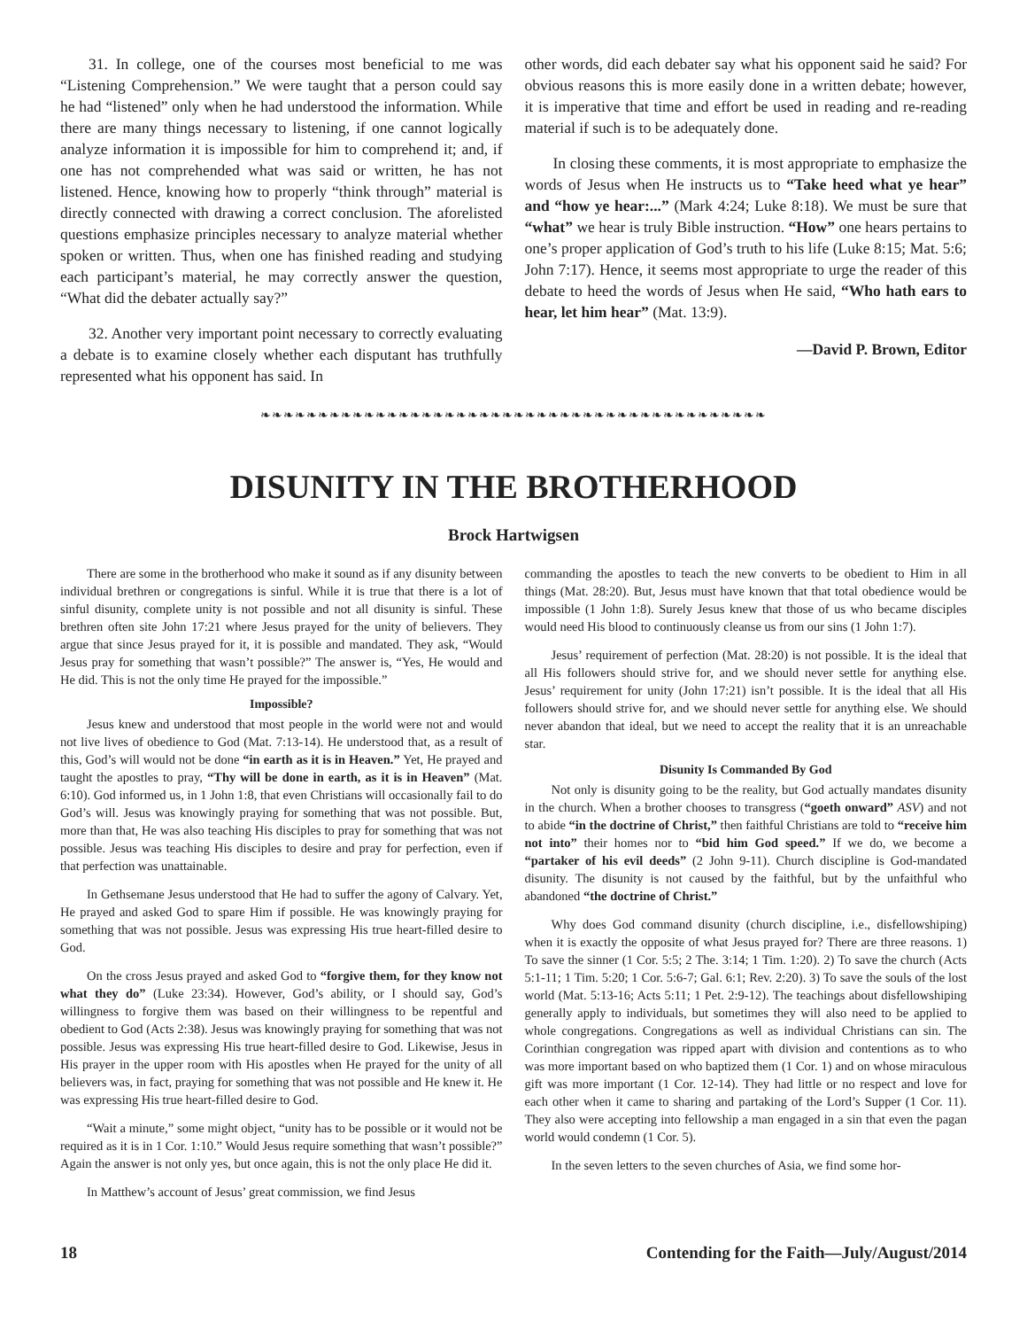31. In college, one of the courses most beneficial to me was “Listening Comprehension.” We were taught that a person could say he had “listened” only when he had understood the information. While there are many things necessary to listening, if one cannot logically analyze information it is impossible for him to comprehend it; and, if one has not comprehended what was said or written, he has not listened. Hence, knowing how to properly “think through” material is directly connected with drawing a correct conclusion. The aforelisted questions emphasize principles necessary to analyze material whether spoken or written. Thus, when one has finished reading and studying each participant’s material, he may correctly answer the question, “What did the debater actually say?”
32. Another very important point necessary to correctly evaluating a debate is to examine closely whether each disputant has truthfully represented what his opponent has said. In
other words, did each debater say what his opponent said he said? For obvious reasons this is more easily done in a written debate; however, it is imperative that time and effort be used in reading and re-reading material if such is to be adequately done.
In closing these comments, it is most appropriate to emphasize the words of Jesus when He instructs us to “Take heed what ye hear” and “how ye hear:...” (Mark 4:24; Luke 8:18). We must be sure that “what” we hear is truly Bible instruction. “How” one hears pertains to one’s proper application of God’s truth to his life (Luke 8:15; Mat. 5:6; John 7:17). Hence, it seems most appropriate to urge the reader of this debate to heed the words of Jesus when He said, “Who hath ears to hear, let him hear” (Mat. 13:9).
—David P. Brown, Editor
❧❧❧❧❧❧❧❧❧❧❧❧❧❧❧❧❧❧❧❧❧❧❧❧❧❧❧❧❧❧❧❧❧❧❧❧❧❧❧❧❧❧❧❧
DISUNITY IN THE BROTHERHOOD
Brock Hartwigsen
There are some in the brotherhood who make it sound as if any disunity between individual brethren or congregations is sinful. While it is true that there is a lot of sinful disunity, complete unity is not possible and not all disunity is sinful. These brethren often site John 17:21 where Jesus prayed for the unity of believers. They argue that since Jesus prayed for it, it is possible and mandated. They ask, “Would Jesus pray for something that wasn’t possible?” The answer is, “Yes, He would and He did. This is not the only time He prayed for the impossible.”
Impossible?
Jesus knew and understood that most people in the world were not and would not live lives of obedience to God (Mat. 7:13-14). He understood that, as a result of this, God’s will would not be done “in earth as it is in Heaven.” Yet, He prayed and taught the apostles to pray, “Thy will be done in earth, as it is in Heaven” (Mat. 6:10). God informed us, in 1 John 1:8, that even Christians will occasionally fail to do God’s will. Jesus was knowingly praying for something that was not possible. But, more than that, He was also teaching His disciples to pray for something that was not possible. Jesus was teaching His disciples to desire and pray for perfection, even if that perfection was unattainable.
In Gethsemane Jesus understood that He had to suffer the agony of Calvary. Yet, He prayed and asked God to spare Him if possible. He was knowingly praying for something that was not possible. Jesus was expressing His true heart-filled desire to God.
On the cross Jesus prayed and asked God to “forgive them, for they know not what they do” (Luke 23:34). However, God’s ability, or I should say, God’s willingness to forgive them was based on their willingness to be repentful and obedient to God (Acts 2:38). Jesus was knowingly praying for something that was not possible. Jesus was expressing His true heart-filled desire to God. Likewise, Jesus in His prayer in the upper room with His apostles when He prayed for the unity of all believers was, in fact, praying for something that was not possible and He knew it. He was expressing His true heart-filled desire to God.
“Wait a minute,” some might object, “unity has to be possible or it would not be required as it is in 1 Cor. 1:10.” Would Jesus require something that wasn’t possible?” Again the answer is not only yes, but once again, this is not the only place He did it.
In Matthew’s account of Jesus’ great commission, we find Jesus
commanding the apostles to teach the new converts to be obedient to Him in all things (Mat. 28:20). But, Jesus must have known that that total obedience would be impossible (1 John 1:8). Surely Jesus knew that those of us who became disciples would need His blood to continuously cleanse us from our sins (1 John 1:7).
Jesus’ requirement of perfection (Mat. 28:20) is not possible. It is the ideal that all His followers should strive for, and we should never settle for anything else. Jesus’ requirement for unity (John 17:21) isn’t possible. It is the ideal that all His followers should strive for, and we should never settle for anything else. We should never abandon that ideal, but we need to accept the reality that it is an unreachable star.
Disunity Is Commanded By God
Not only is disunity going to be the reality, but God actually mandates disunity in the church. When a brother chooses to transgress (“goeth onward” ASV) and not to abide “in the doctrine of Christ,” then faithful Christians are told to “receive him not into” their homes nor to “bid him God speed.” If we do, we become a “partaker of his evil deeds” (2 John 9-11). Church discipline is God-mandated disunity. The disunity is not caused by the faithful, but by the unfaithful who abandoned “the doctrine of Christ.”
Why does God command disunity (church discipline, i.e., disfellowshiping) when it is exactly the opposite of what Jesus prayed for? There are three reasons. 1) To save the sinner (1 Cor. 5:5; 2 The. 3:14; 1 Tim. 1:20). 2) To save the church (Acts 5:1-11; 1 Tim. 5:20; 1 Cor. 5:6-7; Gal. 6:1; Rev. 2:20). 3) To save the souls of the lost world (Mat. 5:13-16; Acts 5:11; 1 Pet. 2:9-12). The teachings about disfellowshiping generally apply to individuals, but sometimes they will also need to be applied to whole congregations. Congregations as well as individual Christians can sin. The Corinthian congregation was ripped apart with division and contentions as to who was more important based on who baptized them (1 Cor. 1) and on whose miraculous gift was more important (1 Cor. 12-14). They had little or no respect and love for each other when it came to sharing and partaking of the Lord’s Supper (1 Cor. 11). They also were accepting into fellowship a man engaged in a sin that even the pagan world would condemn (1 Cor. 5).
In the seven letters to the seven churches of Asia, we find some hor-
18 Contending for the Faith—July/August/2014